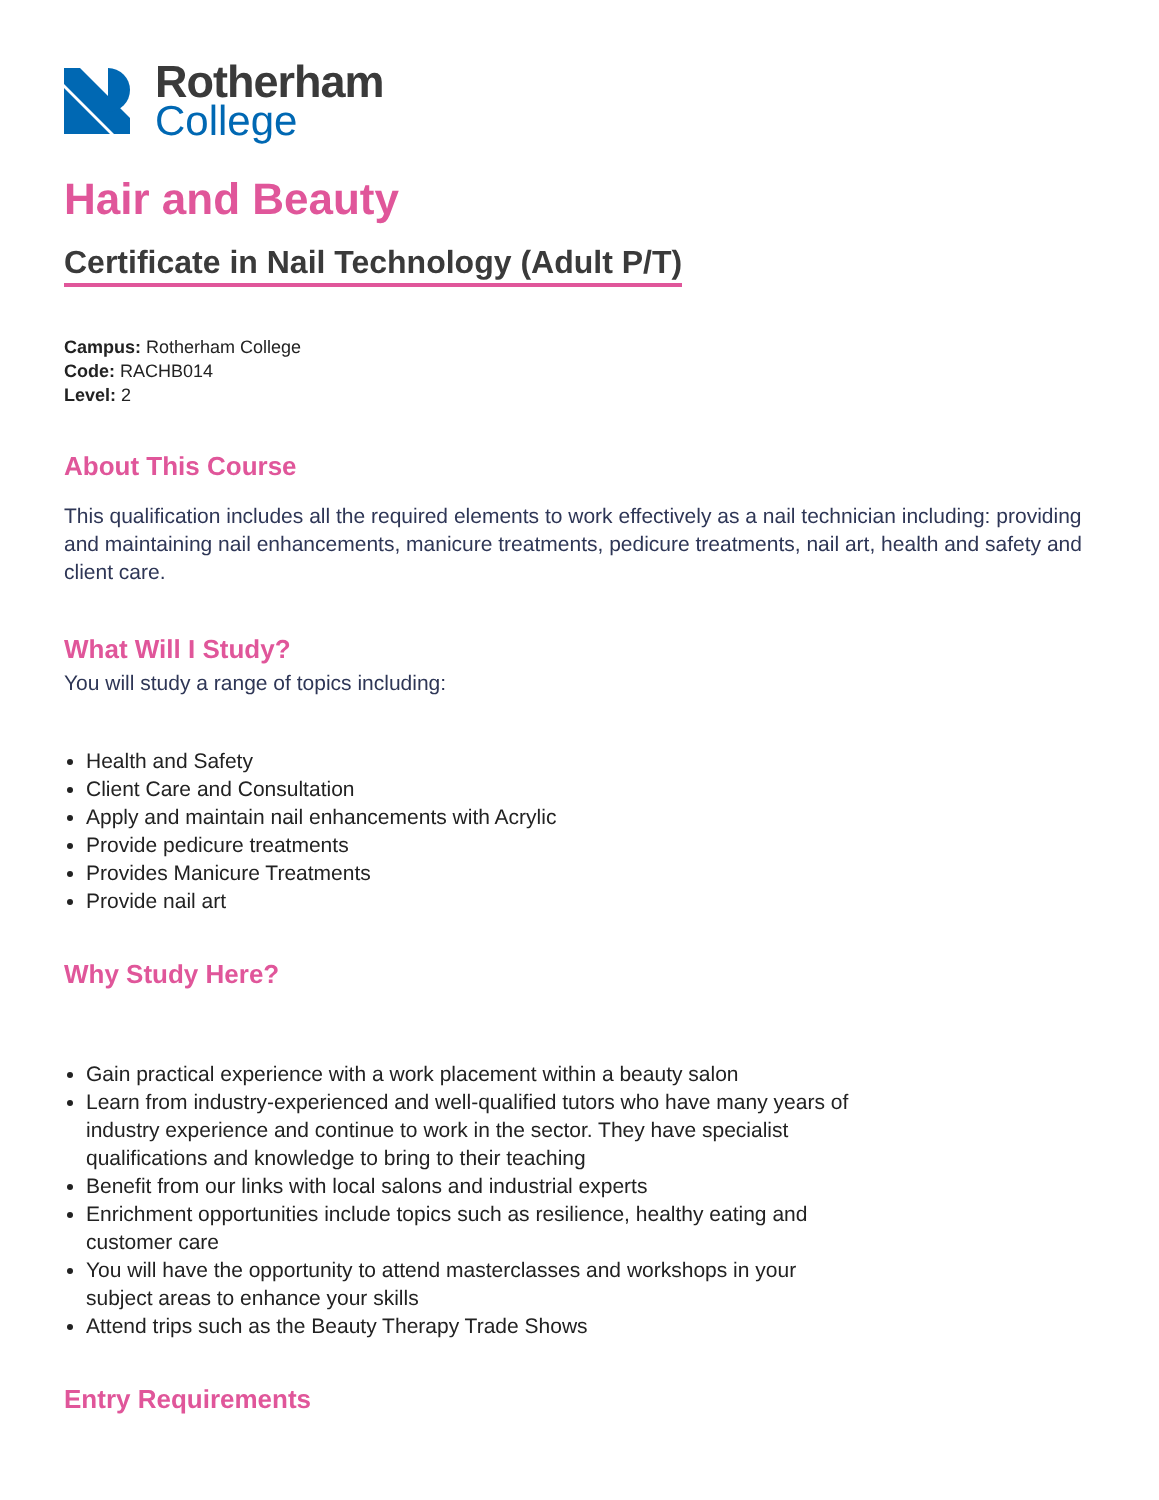Rotherham
College
Hair and Beauty
Certificate in Nail Technology (Adult P/T)
Campus: Rotherham College
Code: RACHB014
Level: 2
About This Course
This qualification includes all the required elements to work effectively as a nail technician including: providing and maintaining nail enhancements, manicure treatments, pedicure treatments, nail art, health and safety and client care.
What Will I Study?
You will study a range of topics including:
Health and Safety
Client Care and Consultation
Apply and maintain nail enhancements with Acrylic
Provide pedicure treatments
Provides Manicure Treatments
Provide nail art
Why Study Here?
Gain practical experience with a work placement within a beauty salon
Learn from industry-experienced and well-qualified tutors who have many years of industry experience and continue to work in the sector. They have specialist qualifications and knowledge to bring to their teaching
Benefit from our links with local salons and industrial experts
Enrichment opportunities include topics such as resilience, healthy eating and customer care
You will have the opportunity to attend masterclasses and workshops in your subject areas to enhance your skills
Attend trips such as the Beauty Therapy Trade Shows
Entry Requirements